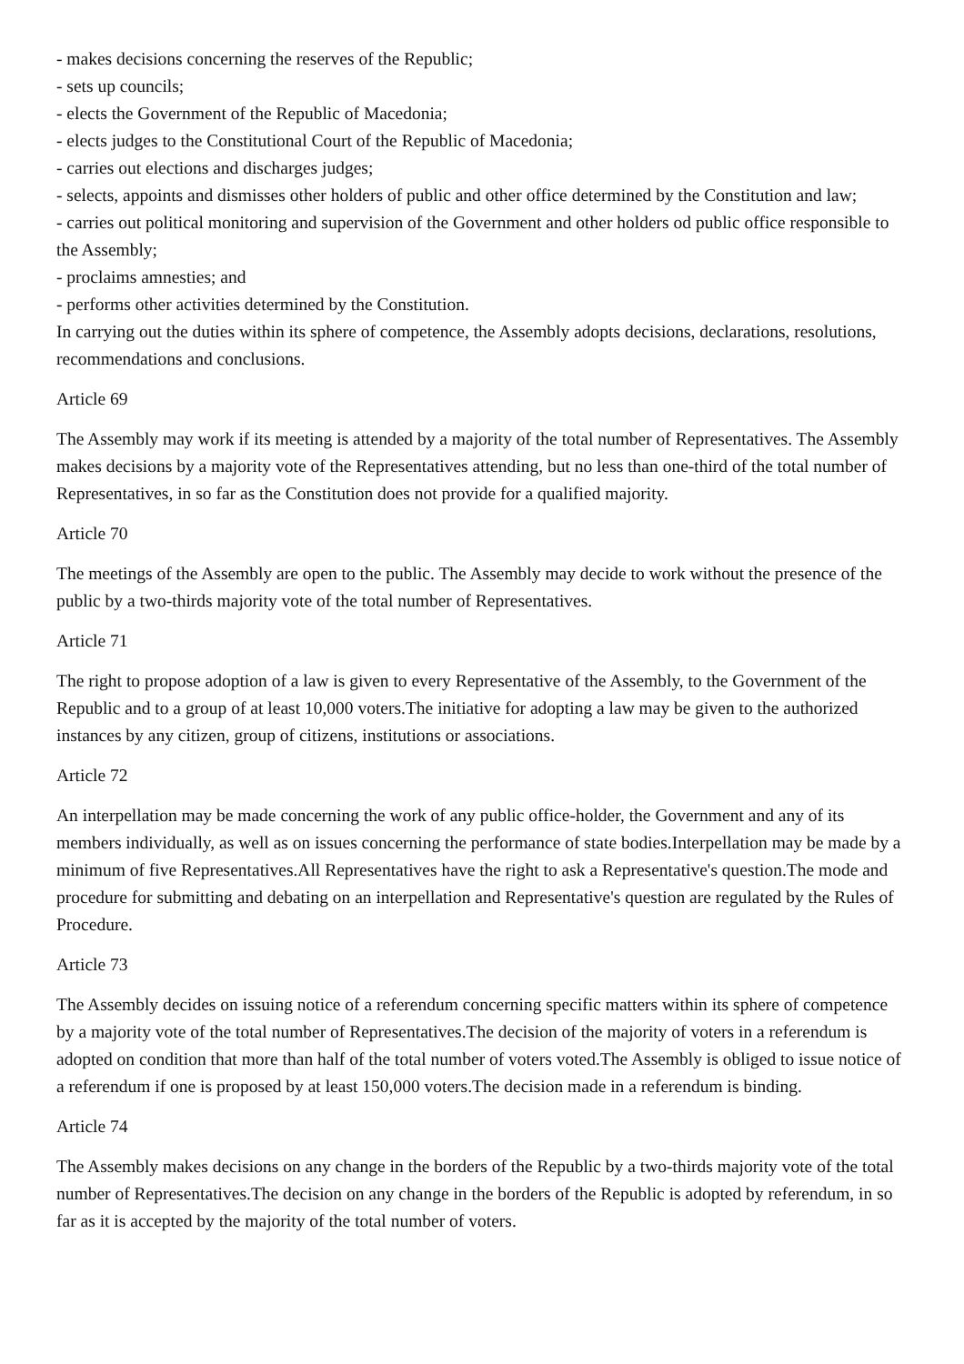- makes decisions concerning the reserves of the Republic;
- sets up councils;
- elects the Government of the Republic of Macedonia;
- elects judges to the Constitutional Court of the Republic of Macedonia;
- carries out elections and discharges judges;
- selects, appoints and dismisses other holders of public and other office determined by the Constitution and law;
- carries out political monitoring and supervision of the Government and other holders od public office responsible to the Assembly;
- proclaims amnesties; and
- performs other activities determined by the Constitution.
In carrying out the duties within its sphere of competence, the Assembly adopts decisions, declarations, resolutions, recommendations and conclusions.
Article 69
The Assembly may work if its meeting is attended by a majority of the total number of Representatives. The Assembly makes decisions by a majority vote of the Representatives attending, but no less than one-third of the total number of Representatives, in so far as the Constitution does not provide for a qualified majority.
Article 70
The meetings of the Assembly are open to the public. The Assembly may decide to work without the presence of the public by a two-thirds majority vote of the total number of Representatives.
Article 71
The right to propose adoption of a law is given to every Representative of the Assembly, to the Government of the Republic and to a group of at least 10,000 voters.The initiative for adopting a law may be given to the authorized instances by any citizen, group of citizens, institutions or associations.
Article 72
An interpellation may be made concerning the work of any public office-holder, the Government and any of its members individually, as well as on issues concerning the performance of state bodies.Interpellation may be made by a minimum of five Representatives.All Representatives have the right to ask a Representative's question.The mode and procedure for submitting and debating on an interpellation and Representative's question are regulated by the Rules of Procedure.
Article 73
The Assembly decides on issuing notice of a referendum concerning specific matters within its sphere of competence by a majority vote of the total number of Representatives.The decision of the majority of voters in a referendum is adopted on condition that more than half of the total number of voters voted.The Assembly is obliged to issue notice of a referendum if one is proposed by at least 150,000 voters.The decision made in a referendum is binding.
Article 74
The Assembly makes decisions on any change in the borders of the Republic by a two-thirds majority vote of the total number of Representatives.The decision on any change in the borders of the Republic is adopted by referendum, in so far as it is accepted by the majority of the total number of voters.